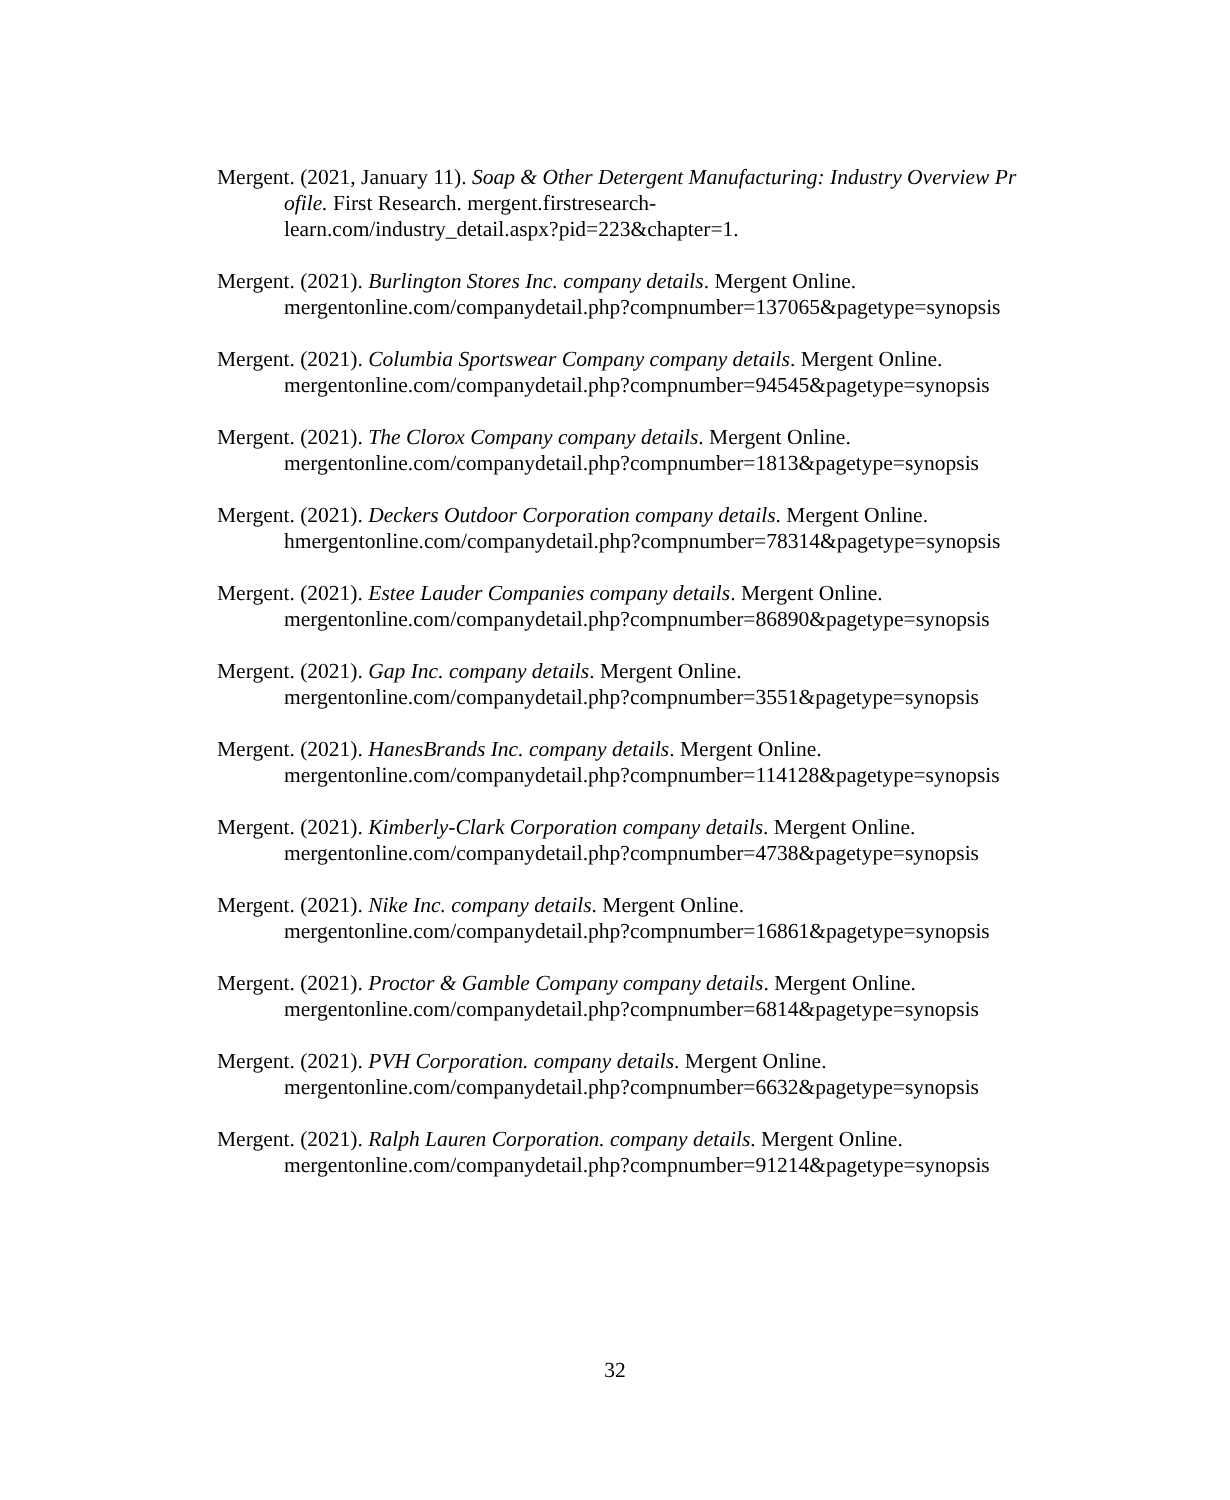Mergent. (2021, January 11). Soap & Other Detergent Manufacturing: Industry Overview Profile. First Research. mergent.firstresearch-
learn.com/industry_detail.aspx?pid=223&chapter=1.
Mergent. (2021). Burlington Stores Inc. company details. Mergent Online.
mergentonline.com/companydetail.php?compnumber=137065&pagetype=synopsis
Mergent. (2021). Columbia Sportswear Company company details. Mergent Online.
mergentonline.com/companydetail.php?compnumber=94545&pagetype=synopsis
Mergent. (2021). The Clorox Company company details. Mergent Online.
mergentonline.com/companydetail.php?compnumber=1813&pagetype=synopsis
Mergent. (2021). Deckers Outdoor Corporation company details. Mergent Online.
hmergentonline.com/companydetail.php?compnumber=78314&pagetype=synopsis
Mergent. (2021). Estee Lauder Companies company details. Mergent Online.
mergentonline.com/companydetail.php?compnumber=86890&pagetype=synopsis
Mergent. (2021). Gap Inc. company details. Mergent Online.
mergentonline.com/companydetail.php?compnumber=3551&pagetype=synopsis
Mergent. (2021). HanesBrands Inc. company details. Mergent Online.
mergentonline.com/companydetail.php?compnumber=114128&pagetype=synopsis
Mergent. (2021). Kimberly-Clark Corporation company details. Mergent Online.
mergentonline.com/companydetail.php?compnumber=4738&pagetype=synopsis
Mergent. (2021). Nike Inc. company details. Mergent Online.
mergentonline.com/companydetail.php?compnumber=16861&pagetype=synopsis
Mergent. (2021). Proctor & Gamble Company company details. Mergent Online.
mergentonline.com/companydetail.php?compnumber=6814&pagetype=synopsis
Mergent. (2021). PVH Corporation. company details. Mergent Online.
mergentonline.com/companydetail.php?compnumber=6632&pagetype=synopsis
Mergent. (2021). Ralph Lauren Corporation. company details. Mergent Online.
mergentonline.com/companydetail.php?compnumber=91214&pagetype=synopsis
32